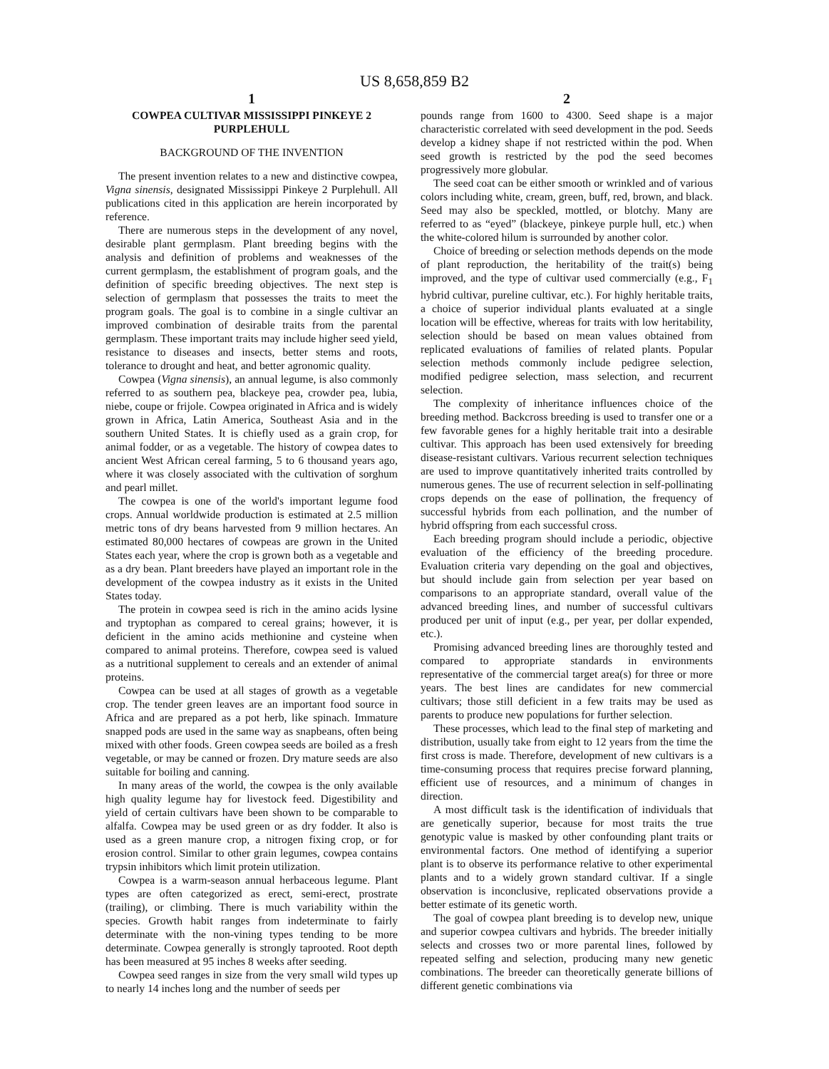US 8,658,859 B2
1
COWPEA CULTIVAR MISSISSIPPI PINKEYE 2 PURPLEHULL
BACKGROUND OF THE INVENTION
The present invention relates to a new and distinctive cowpea, Vigna sinensis, designated Mississippi Pinkeye 2 Purplehull. All publications cited in this application are herein incorporated by reference.
There are numerous steps in the development of any novel, desirable plant germplasm. Plant breeding begins with the analysis and definition of problems and weaknesses of the current germplasm, the establishment of program goals, and the definition of specific breeding objectives. The next step is selection of germplasm that possesses the traits to meet the program goals. The goal is to combine in a single cultivar an improved combination of desirable traits from the parental germplasm. These important traits may include higher seed yield, resistance to diseases and insects, better stems and roots, tolerance to drought and heat, and better agronomic quality.
Cowpea (Vigna sinensis), an annual legume, is also commonly referred to as southern pea, blackeye pea, crowder pea, lubia, niebe, coupe or frijole. Cowpea originated in Africa and is widely grown in Africa, Latin America, Southeast Asia and in the southern United States. It is chiefly used as a grain crop, for animal fodder, or as a vegetable. The history of cowpea dates to ancient West African cereal farming, 5 to 6 thousand years ago, where it was closely associated with the cultivation of sorghum and pearl millet.
The cowpea is one of the world's important legume food crops. Annual worldwide production is estimated at 2.5 million metric tons of dry beans harvested from 9 million hectares. An estimated 80,000 hectares of cowpeas are grown in the United States each year, where the crop is grown both as a vegetable and as a dry bean. Plant breeders have played an important role in the development of the cowpea industry as it exists in the United States today.
The protein in cowpea seed is rich in the amino acids lysine and tryptophan as compared to cereal grains; however, it is deficient in the amino acids methionine and cysteine when compared to animal proteins. Therefore, cowpea seed is valued as a nutritional supplement to cereals and an extender of animal proteins.
Cowpea can be used at all stages of growth as a vegetable crop. The tender green leaves are an important food source in Africa and are prepared as a pot herb, like spinach. Immature snapped pods are used in the same way as snapbeans, often being mixed with other foods. Green cowpea seeds are boiled as a fresh vegetable, or may be canned or frozen. Dry mature seeds are also suitable for boiling and canning.
In many areas of the world, the cowpea is the only available high quality legume hay for livestock feed. Digestibility and yield of certain cultivars have been shown to be comparable to alfalfa. Cowpea may be used green or as dry fodder. It also is used as a green manure crop, a nitrogen fixing crop, or for erosion control. Similar to other grain legumes, cowpea contains trypsin inhibitors which limit protein utilization.
Cowpea is a warm-season annual herbaceous legume. Plant types are often categorized as erect, semi-erect, prostrate (trailing), or climbing. There is much variability within the species. Growth habit ranges from indeterminate to fairly determinate with the non-vining types tending to be more determinate. Cowpea generally is strongly taprooted. Root depth has been measured at 95 inches 8 weeks after seeding.
Cowpea seed ranges in size from the very small wild types up to nearly 14 inches long and the number of seeds per
2
pounds range from 1600 to 4300. Seed shape is a major characteristic correlated with seed development in the pod. Seeds develop a kidney shape if not restricted within the pod. When seed growth is restricted by the pod the seed becomes progressively more globular.
The seed coat can be either smooth or wrinkled and of various colors including white, cream, green, buff, red, brown, and black. Seed may also be speckled, mottled, or blotchy. Many are referred to as “eyed” (blackeye, pinkeye purple hull, etc.) when the white-colored hilum is surrounded by another color.
Choice of breeding or selection methods depends on the mode of plant reproduction, the heritability of the trait(s) being improved, and the type of cultivar used commercially (e.g., F<sub>1</sub> hybrid cultivar, pureline cultivar, etc.). For highly heritable traits, a choice of superior individual plants evaluated at a single location will be effective, whereas for traits with low heritability, selection should be based on mean values obtained from replicated evaluations of families of related plants. Popular selection methods commonly include pedigree selection, modified pedigree selection, mass selection, and recurrent selection.
The complexity of inheritance influences choice of the breeding method. Backcross breeding is used to transfer one or a few favorable genes for a highly heritable trait into a desirable cultivar. This approach has been used extensively for breeding disease-resistant cultivars. Various recurrent selection techniques are used to improve quantitatively inherited traits controlled by numerous genes. The use of recurrent selection in self-pollinating crops depends on the ease of pollination, the frequency of successful hybrids from each pollination, and the number of hybrid offspring from each successful cross.
Each breeding program should include a periodic, objective evaluation of the efficiency of the breeding procedure. Evaluation criteria vary depending on the goal and objectives, but should include gain from selection per year based on comparisons to an appropriate standard, overall value of the advanced breeding lines, and number of successful cultivars produced per unit of input (e.g., per year, per dollar expended, etc.).
Promising advanced breeding lines are thoroughly tested and compared to appropriate standards in environments representative of the commercial target area(s) for three or more years. The best lines are candidates for new commercial cultivars; those still deficient in a few traits may be used as parents to produce new populations for further selection.
These processes, which lead to the final step of marketing and distribution, usually take from eight to 12 years from the time the first cross is made. Therefore, development of new cultivars is a time-consuming process that requires precise forward planning, efficient use of resources, and a minimum of changes in direction.
A most difficult task is the identification of individuals that are genetically superior, because for most traits the true genotypic value is masked by other confounding plant traits or environmental factors. One method of identifying a superior plant is to observe its performance relative to other experimental plants and to a widely grown standard cultivar. If a single observation is inconclusive, replicated observations provide a better estimate of its genetic worth.
The goal of cowpea plant breeding is to develop new, unique and superior cowpea cultivars and hybrids. The breeder initially selects and crosses two or more parental lines, followed by repeated selfing and selection, producing many new genetic combinations. The breeder can theoretically generate billions of different genetic combinations via